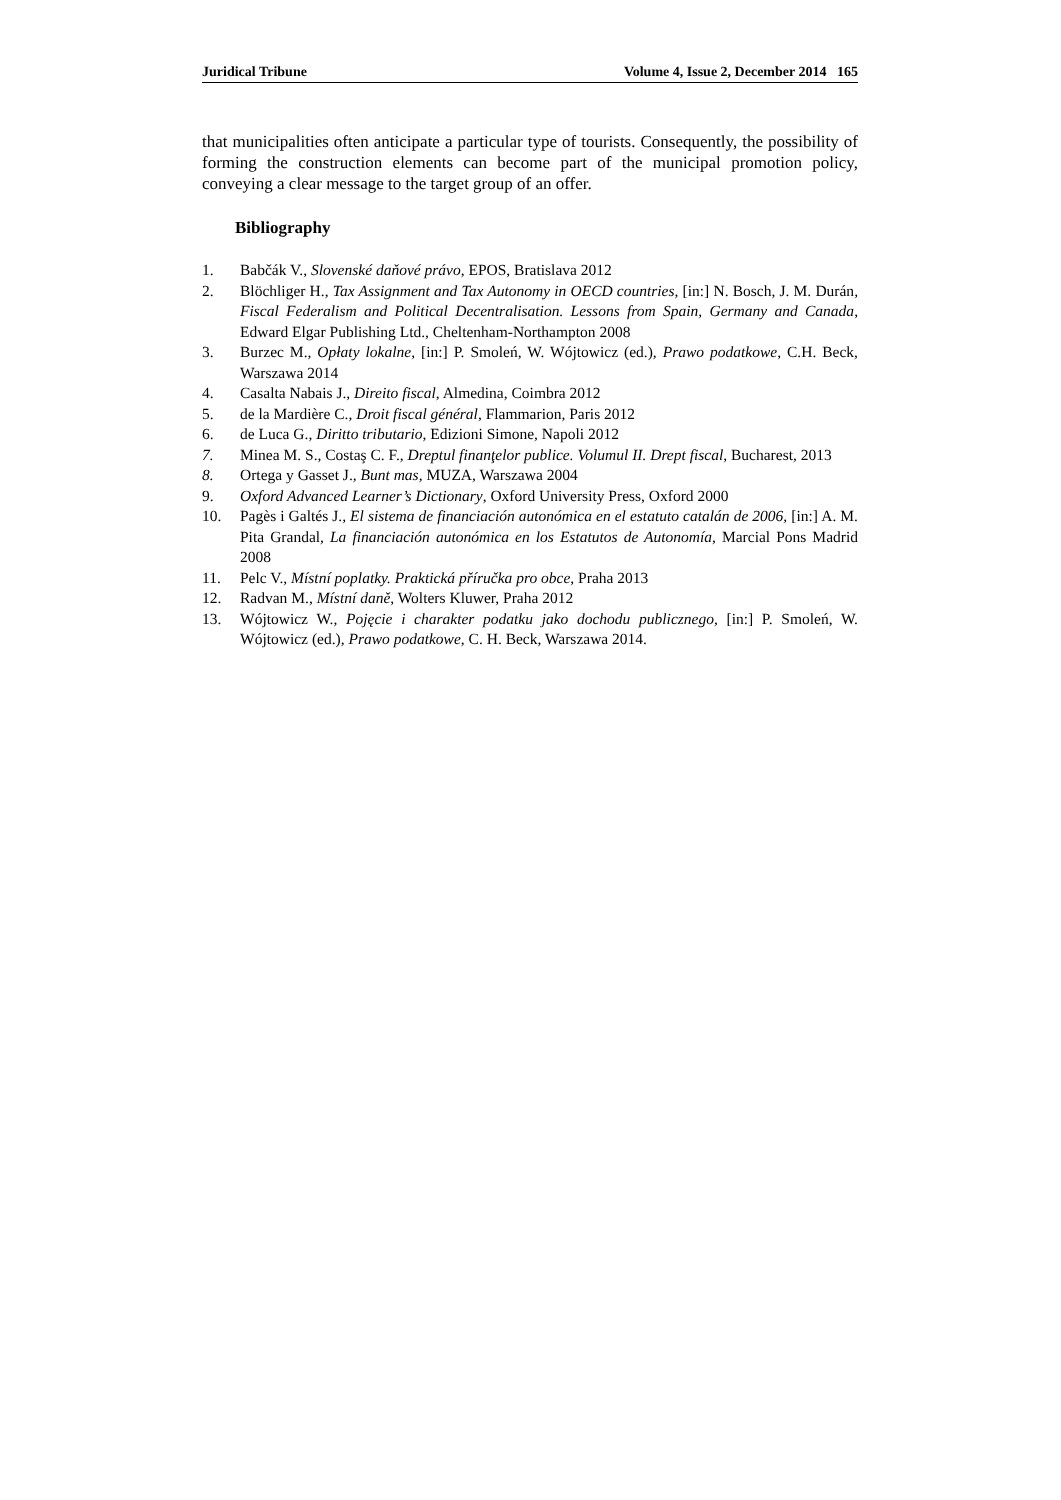Juridical Tribune Volume 4, Issue 2, December 2014 165
that municipalities often anticipate a particular type of tourists. Consequently, the possibility of forming the construction elements can become part of the municipal promotion policy, conveying a clear message to the target group of an offer.
Bibliography
1. Babčák V., Slovenské daňové právo, EPOS, Bratislava 2012
2. Blöchliger H., Tax Assignment and Tax Autonomy in OECD countries, [in:] N. Bosch, J. M. Durán, Fiscal Federalism and Political Decentralisation. Lessons from Spain, Germany and Canada, Edward Elgar Publishing Ltd., Cheltenham-Northampton 2008
3. Burzec M., Opłaty lokalne, [in:] P. Smoleń, W. Wójtowicz (ed.), Prawo podatkowe, C.H. Beck, Warszawa 2014
4. Casalta Nabais J., Direito fiscal, Almedina, Coimbra 2012
5. de la Mardière C., Droit fiscal général, Flammarion, Paris 2012
6. de Luca G., Diritto tributario, Edizioni Simone, Napoli 2012
7. Minea M. S., Costaş C. F., Dreptul finanţelor publice. Volumul II. Drept fiscal, Bucharest, 2013
8. Ortega y Gasset J., Bunt mas, MUZA, Warszawa 2004
9. Oxford Advanced Learner’s Dictionary, Oxford University Press, Oxford 2000
10. Pagès i Galtés J., El sistema de financiación autonómica en el estatuto catalán de 2006, [in:] A. M. Pita Grandal, La financiación autonómica en los Estatutos de Autonomía, Marcial Pons Madrid 2008
11. Pelc V., Místní poplatky. Praktická příručka pro obce, Praha 2013
12. Radvan M., Místní daně, Wolters Kluwer, Praha 2012
13. Wójtowicz W., Pojęcie i charakter podatku jako dochodu publicznego, [in:] P. Smoleń, W. Wójtowicz (ed.), Prawo podatkowe, C. H. Beck, Warszawa 2014.